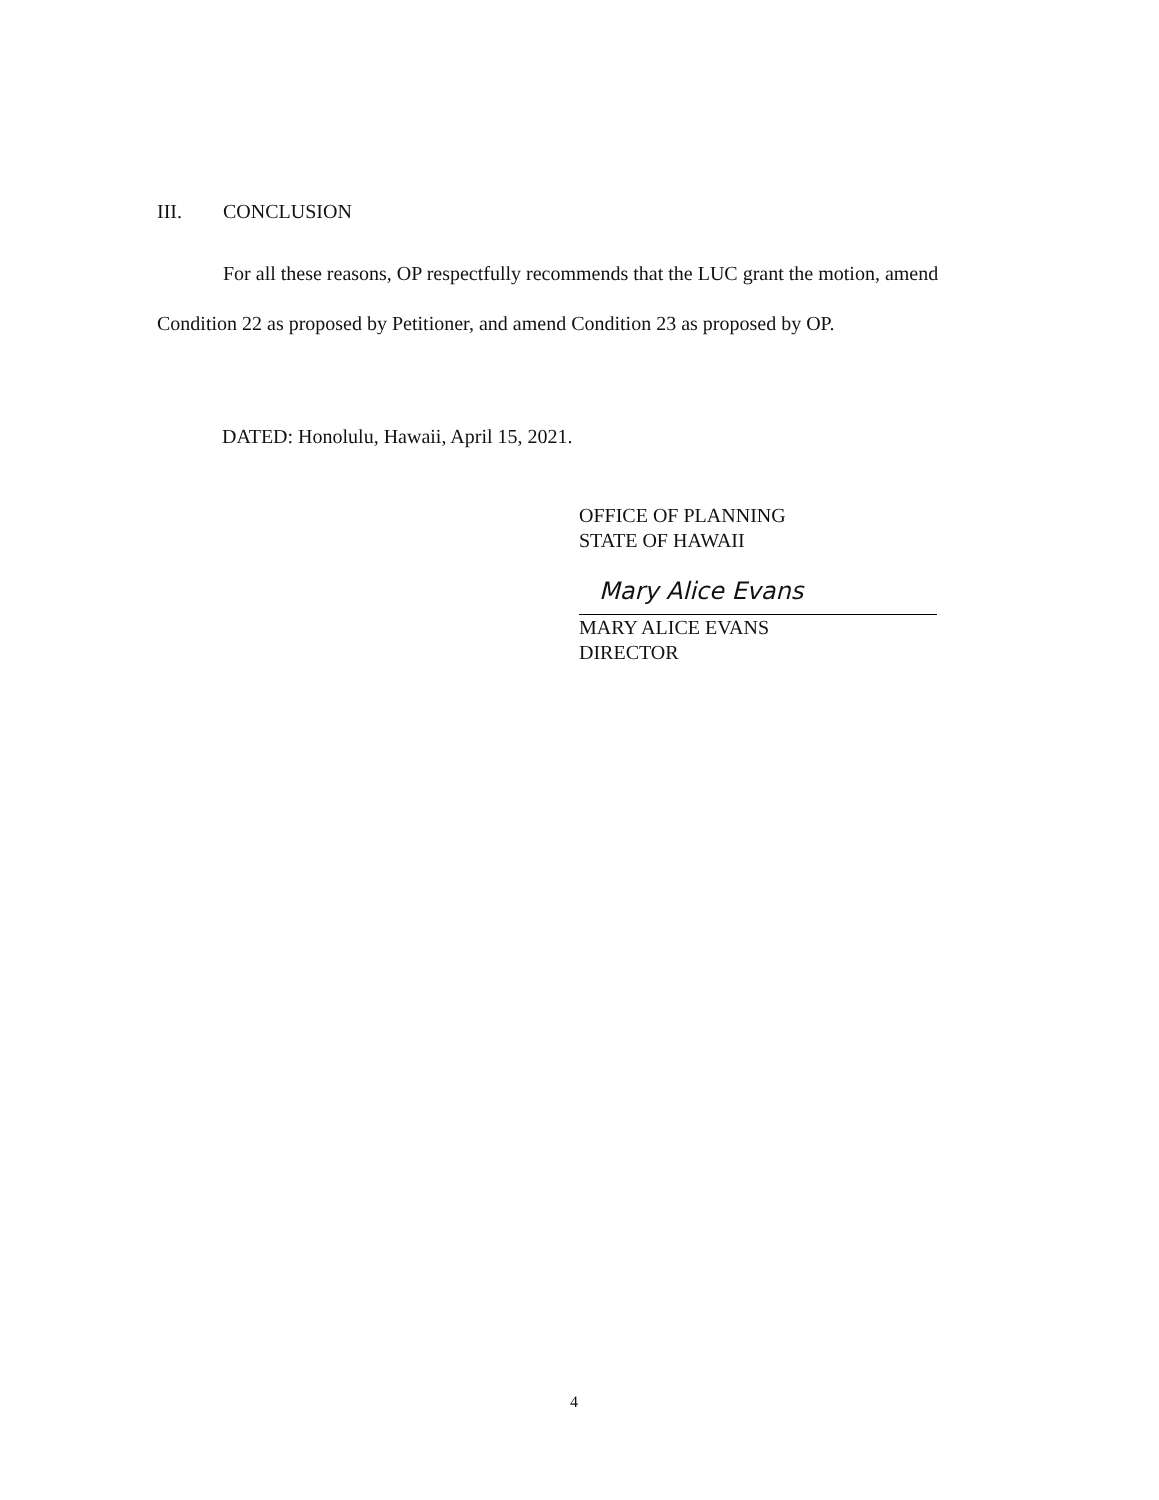III. CONCLUSION
For all these reasons, OP respectfully recommends that the LUC grant the motion, amend Condition 22 as proposed by Petitioner, and amend Condition 23 as proposed by OP.
DATED: Honolulu, Hawaii, April 15, 2021.
OFFICE OF PLANNING
STATE OF HAWAII
Mary Alice Evans
MARY ALICE EVANS
DIRECTOR
4